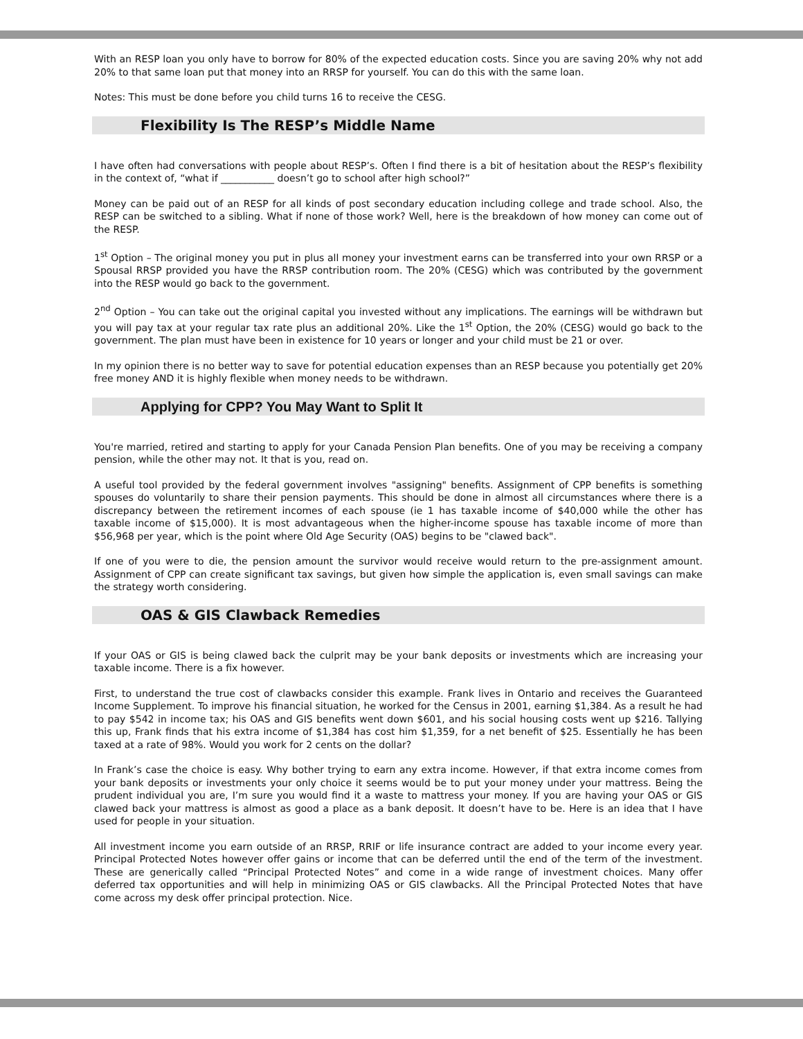With an RESP loan you only have to borrow for 80% of the expected education costs. Since you are saving 20% why not add 20% to that same loan put that money into an RRSP for yourself. You can do this with the same loan.
Notes: This must be done before you child turns 16 to receive the CESG.
Flexibility Is The RESP’s Middle Name
I have often had conversations with people about RESP’s. Often I find there is a bit of hesitation about the RESP’s flexibility in the context of, “what if ___________ doesn’t go to school after high school?”
Money can be paid out of an RESP for all kinds of post secondary education including college and trade school. Also, the RESP can be switched to a sibling. What if none of those work? Well, here is the breakdown of how money can come out of the RESP.
1<sup>st</sup> Option – The original money you put in plus all money your investment earns can be transferred into your own RRSP or a Spousal RRSP provided you have the RRSP contribution room. The 20% (CESG) which was contributed by the government into the RESP would go back to the government.
2<sup>nd</sup> Option – You can take out the original capital you invested without any implications. The earnings will be withdrawn but you will pay tax at your regular tax rate plus an additional 20%. Like the 1<sup>st</sup> Option, the 20% (CESG) would go back to the government. The plan must have been in existence for 10 years or longer and your child must be 21 or over.
In my opinion there is no better way to save for potential education expenses than an RESP because you potentially get 20% free money AND it is highly flexible when money needs to be withdrawn.
Applying for CPP? You May Want to Split It
You're married, retired and starting to apply for your Canada Pension Plan benefits. One of you may be receiving a company pension, while the other may not. It that is you, read on.
A useful tool provided by the federal government involves "assigning" benefits. Assignment of CPP benefits is something spouses do voluntarily to share their pension payments. This should be done in almost all circumstances where there is a discrepancy between the retirement incomes of each spouse (ie 1 has taxable income of $40,000 while the other has taxable income of $15,000). It is most advantageous when the higher-income spouse has taxable income of more than $56,968 per year, which is the point where Old Age Security (OAS) begins to be "clawed back".
If one of you were to die, the pension amount the survivor would receive would return to the pre-assignment amount. Assignment of CPP can create significant tax savings, but given how simple the application is, even small savings can make the strategy worth considering.
OAS & GIS Clawback Remedies
If your OAS or GIS is being clawed back the culprit may be your bank deposits or investments which are increasing your taxable income. There is a fix however.
First, to understand the true cost of clawbacks consider this example. Frank lives in Ontario and receives the Guaranteed Income Supplement. To improve his financial situation, he worked for the Census in 2001, earning $1,384. As a result he had to pay $542 in income tax; his OAS and GIS benefits went down $601, and his social housing costs went up $216. Tallying this up, Frank finds that his extra income of $1,384 has cost him $1,359, for a net benefit of $25. Essentially he has been taxed at a rate of 98%. Would you work for 2 cents on the dollar?
In Frank’s case the choice is easy. Why bother trying to earn any extra income. However, if that extra income comes from your bank deposits or investments your only choice it seems would be to put your money under your mattress. Being the prudent individual you are, I’m sure you would find it a waste to mattress your money. If you are having your OAS or GIS clawed back your mattress is almost as good a place as a bank deposit. It doesn’t have to be. Here is an idea that I have used for people in your situation.
All investment income you earn outside of an RRSP, RRIF or life insurance contract are added to your income every year. Principal Protected Notes however offer gains or income that can be deferred until the end of the term of the investment. These are generically called “Principal Protected Notes” and come in a wide range of investment choices. Many offer deferred tax opportunities and will help in minimizing OAS or GIS clawbacks. All the Principal Protected Notes that have come across my desk offer principal protection. Nice.